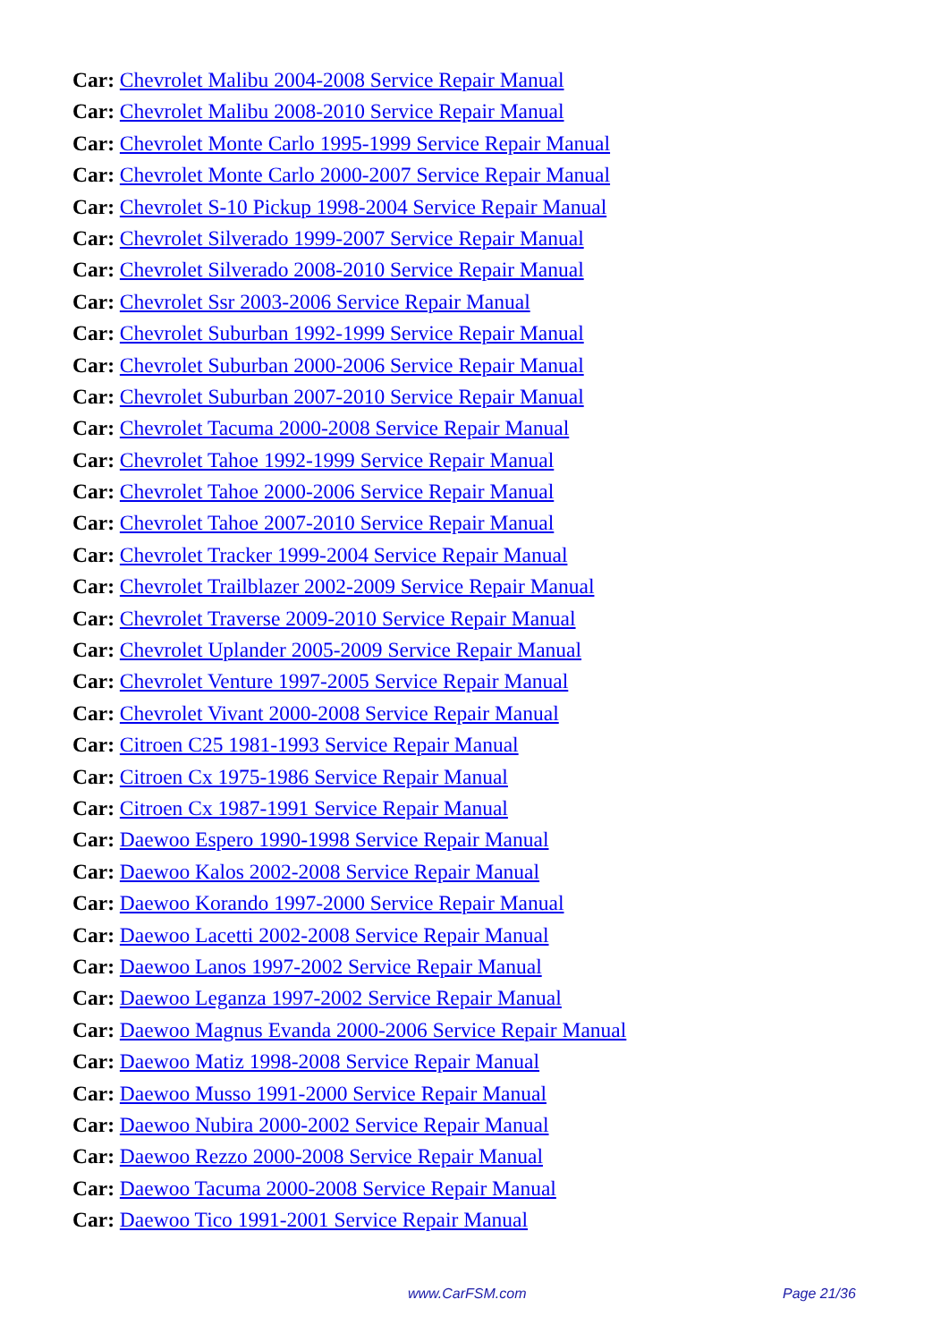Car: Chevrolet Malibu 2004-2008 Service Repair Manual
Car: Chevrolet Malibu 2008-2010 Service Repair Manual
Car: Chevrolet Monte Carlo 1995-1999 Service Repair Manual
Car: Chevrolet Monte Carlo 2000-2007 Service Repair Manual
Car: Chevrolet S-10 Pickup 1998-2004 Service Repair Manual
Car: Chevrolet Silverado 1999-2007 Service Repair Manual
Car: Chevrolet Silverado 2008-2010 Service Repair Manual
Car: Chevrolet Ssr 2003-2006 Service Repair Manual
Car: Chevrolet Suburban 1992-1999 Service Repair Manual
Car: Chevrolet Suburban 2000-2006 Service Repair Manual
Car: Chevrolet Suburban 2007-2010 Service Repair Manual
Car: Chevrolet Tacuma 2000-2008 Service Repair Manual
Car: Chevrolet Tahoe 1992-1999 Service Repair Manual
Car: Chevrolet Tahoe 2000-2006 Service Repair Manual
Car: Chevrolet Tahoe 2007-2010 Service Repair Manual
Car: Chevrolet Tracker 1999-2004 Service Repair Manual
Car: Chevrolet Trailblazer 2002-2009 Service Repair Manual
Car: Chevrolet Traverse 2009-2010 Service Repair Manual
Car: Chevrolet Uplander 2005-2009 Service Repair Manual
Car: Chevrolet Venture 1997-2005 Service Repair Manual
Car: Chevrolet Vivant 2000-2008 Service Repair Manual
Car: Citroen C25 1981-1993 Service Repair Manual
Car: Citroen Cx 1975-1986 Service Repair Manual
Car: Citroen Cx 1987-1991 Service Repair Manual
Car: Daewoo Espero 1990-1998 Service Repair Manual
Car: Daewoo Kalos 2002-2008 Service Repair Manual
Car: Daewoo Korando 1997-2000 Service Repair Manual
Car: Daewoo Lacetti 2002-2008 Service Repair Manual
Car: Daewoo Lanos 1997-2002 Service Repair Manual
Car: Daewoo Leganza 1997-2002 Service Repair Manual
Car: Daewoo Magnus Evanda 2000-2006 Service Repair Manual
Car: Daewoo Matiz 1998-2008 Service Repair Manual
Car: Daewoo Musso 1991-2000 Service Repair Manual
Car: Daewoo Nubira 2000-2002 Service Repair Manual
Car: Daewoo Rezzo 2000-2008 Service Repair Manual
Car: Daewoo Tacuma 2000-2008 Service Repair Manual
Car: Daewoo Tico 1991-2001 Service Repair Manual
www.CarFSM.com Page 21/36